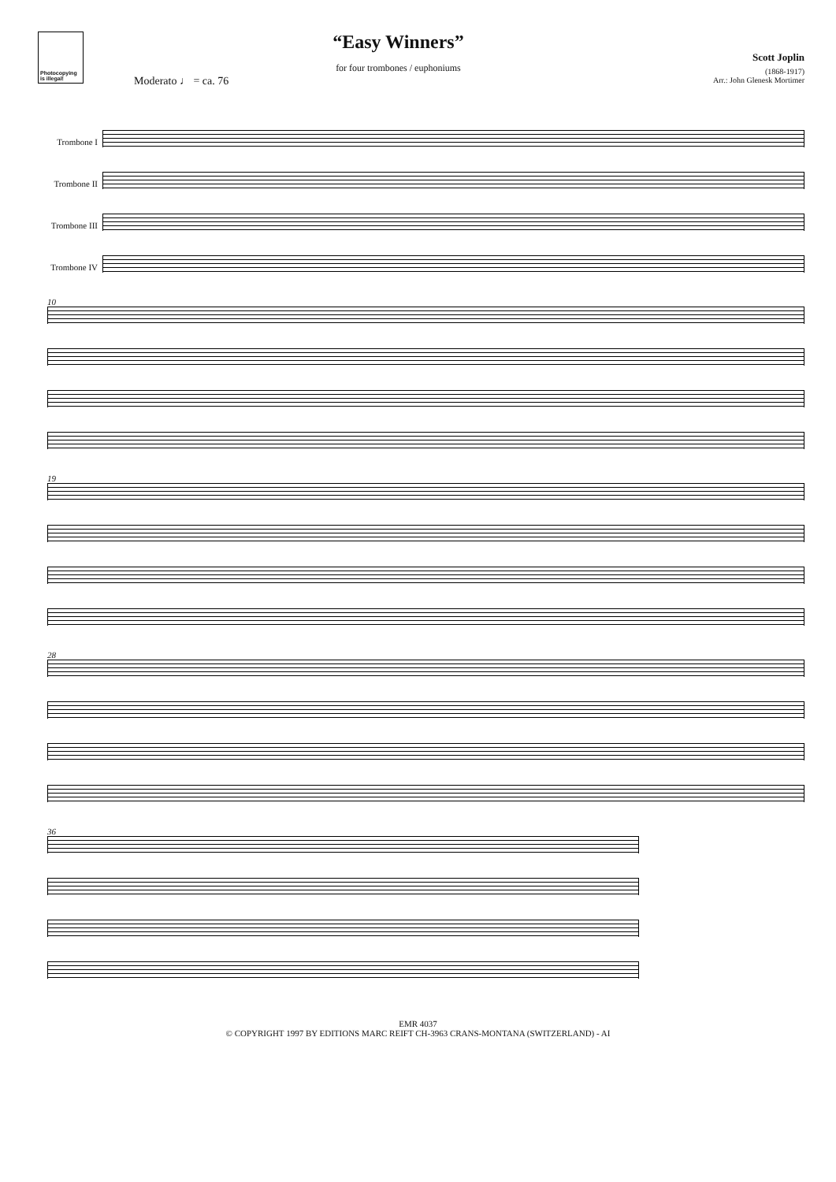Photocopying is illegal!
“Easy Winners”
for four trombones / euphoniums
Scott Joplin
(1868-1917)
Arr.: John Glenesk Mortimer
Moderato ♩ = ca. 76
Trombone I
Trombone II
Trombone III
Trombone IV
10
19
28
36
EMR 4037
© COPYRIGHT 1997 BY EDITIONS MARC REIFT CH-3963 CRANS-MONTANA (SWITZERLAND) - AI